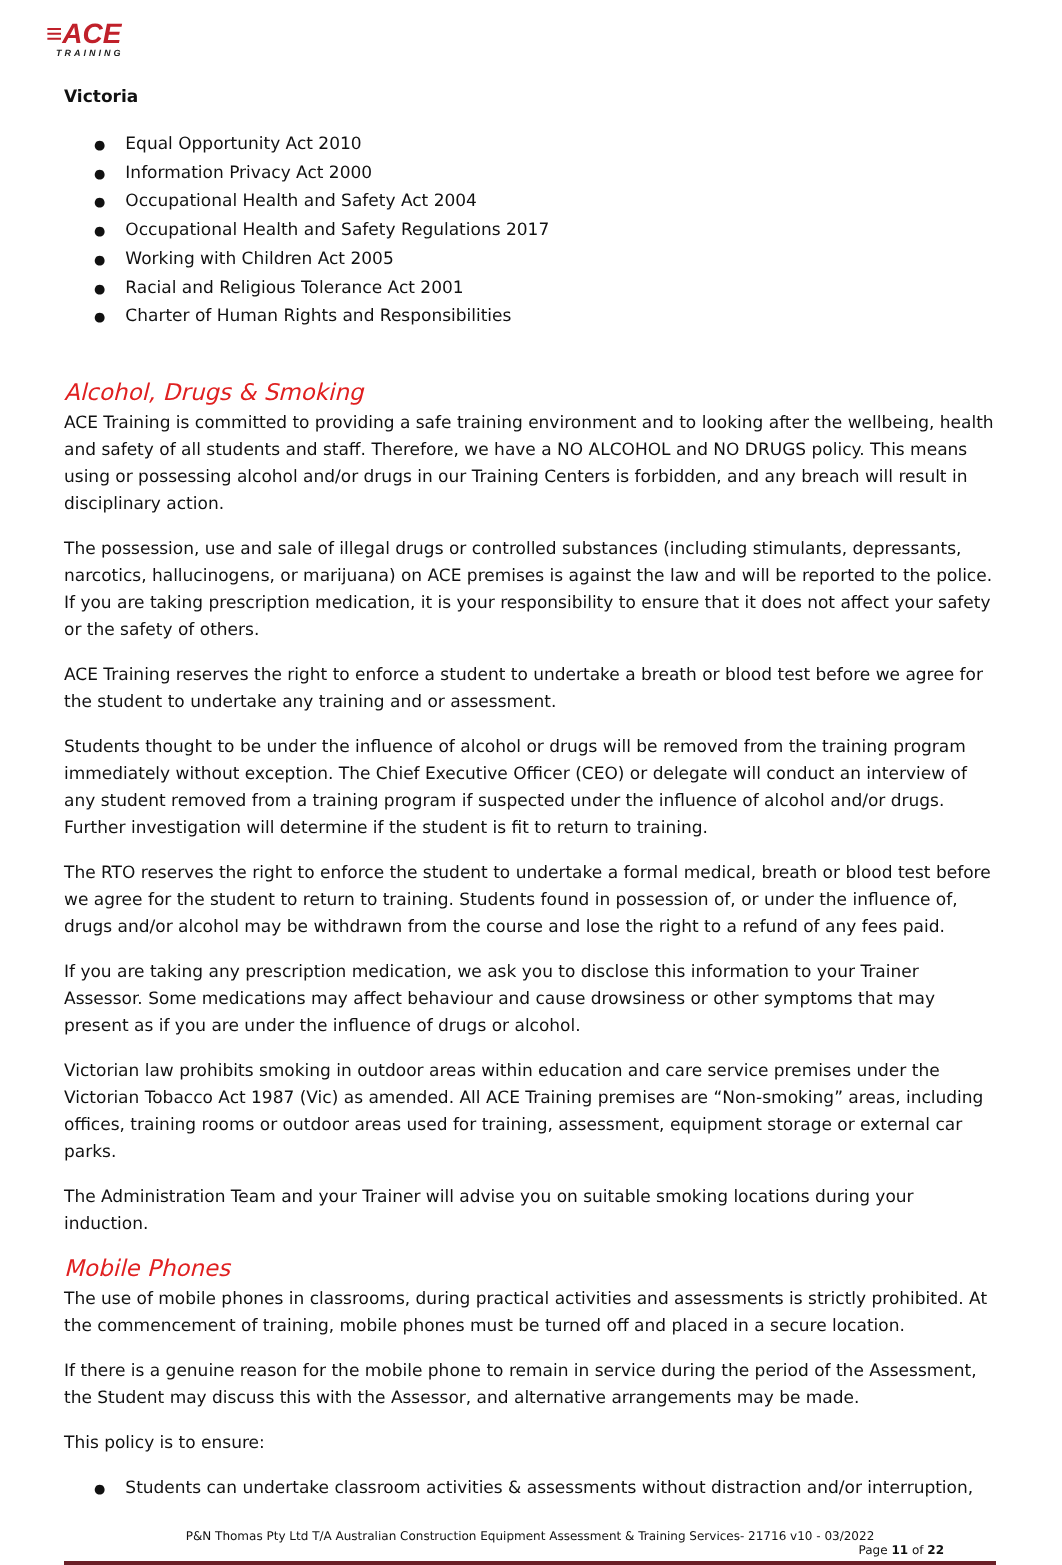≡ACE
TRAINING
Victoria
Equal Opportunity Act 2010
Information Privacy Act 2000
Occupational Health and Safety Act 2004
Occupational Health and Safety Regulations 2017
Working with Children Act 2005
Racial and Religious Tolerance Act 2001
Charter of Human Rights and Responsibilities
Alcohol, Drugs & Smoking
ACE Training is committed to providing a safe training environment and to looking after the wellbeing, health and safety of all students and staff. Therefore, we have a NO ALCOHOL and NO DRUGS policy. This means using or possessing alcohol and/or drugs in our Training Centers is forbidden, and any breach will result in disciplinary action.
The possession, use and sale of illegal drugs or controlled substances (including stimulants, depressants, narcotics, hallucinogens, or marijuana) on ACE premises is against the law and will be reported to the police. If you are taking prescription medication, it is your responsibility to ensure that it does not affect your safety or the safety of others.
ACE Training reserves the right to enforce a student to undertake a breath or blood test before we agree for the student to undertake any training and or assessment.
Students thought to be under the influence of alcohol or drugs will be removed from the training program immediately without exception. The Chief Executive Officer (CEO) or delegate will conduct an interview of any student removed from a training program if suspected under the influence of alcohol and/or drugs. Further investigation will determine if the student is fit to return to training.
The RTO reserves the right to enforce the student to undertake a formal medical, breath or blood test before we agree for the student to return to training. Students found in possession of, or under the influence of, drugs and/or alcohol may be withdrawn from the course and lose the right to a refund of any fees paid.
If you are taking any prescription medication, we ask you to disclose this information to your Trainer Assessor. Some medications may affect behaviour and cause drowsiness or other symptoms that may present as if you are under the influence of drugs or alcohol.
Victorian law prohibits smoking in outdoor areas within education and care service premises under the Victorian Tobacco Act 1987 (Vic) as amended. All ACE Training premises are “Non-smoking” areas, including offices, training rooms or outdoor areas used for training, assessment, equipment storage or external car parks.
The Administration Team and your Trainer will advise you on suitable smoking locations during your induction.
Mobile Phones
The use of mobile phones in classrooms, during practical activities and assessments is strictly prohibited. At the commencement of training, mobile phones must be turned off and placed in a secure location.
If there is a genuine reason for the mobile phone to remain in service during the period of the Assessment, the Student may discuss this with the Assessor, and alternative arrangements may be made.
This policy is to ensure:
Students can undertake classroom activities & assessments without distraction and/or interruption,
P&N Thomas Pty Ltd T/A Australian Construction Equipment Assessment & Training Services- 21716 v10 - 03/2022
Page 11 of 22